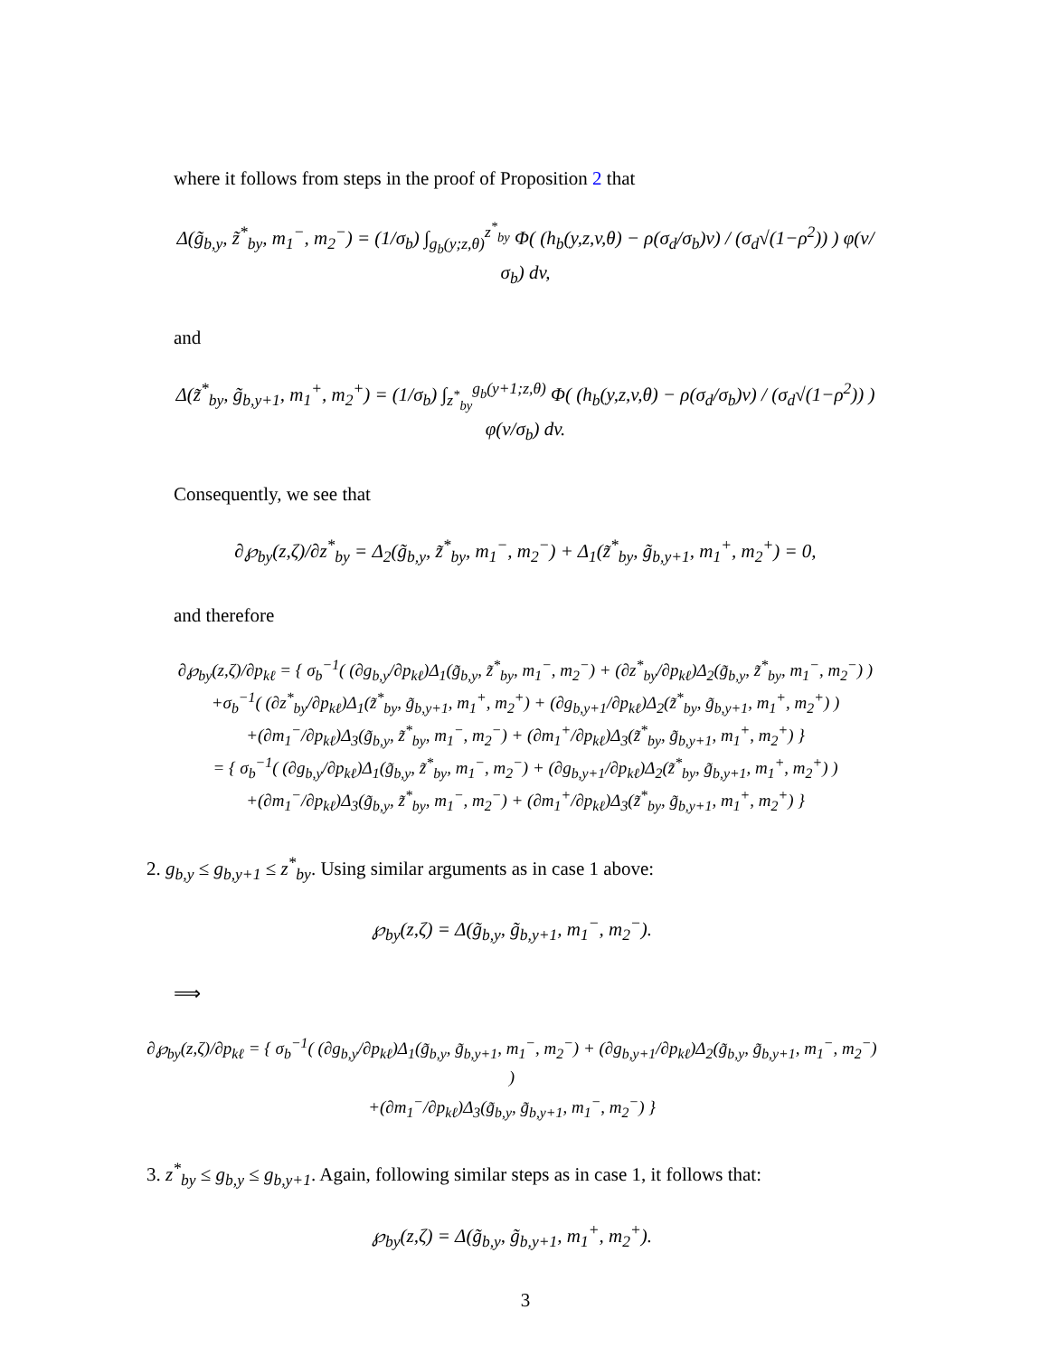where it follows from steps in the proof of Proposition 2 that
Δ(g̃<sub>b,y</sub>, z̃<sup>*</sup><sub>by</sub>, m<sub>1</sub><sup>−</sup>, m<sub>2</sub><sup>−</sup>) = (1/σ<sub>b</sub>) ∫<sub>g<sub>b</sub>(y;z,θ)</sub><sup>z<sup>*</sup><sub>by</sub></sup> Φ( (h<sub>b</sub>(y,z,v,θ) − ρ(σ<sub>d</sub>/σ<sub>b</sub>)v) / (σ<sub>d</sub>√(1−ρ<sup>2</sup>)) ) φ(v/σ<sub>b</sub>) dv,
and
Δ(z̃<sup>*</sup><sub>by</sub>, g̃<sub>b,y+1</sub>, m<sub>1</sub><sup>+</sup>, m<sub>2</sub><sup>+</sup>) = (1/σ<sub>b</sub>) ∫<sub>z<sup>*</sup><sub>by</sub></sub><sup>g<sub>b</sub>(y+1;z,θ)</sup> Φ( (h<sub>b</sub>(y,z,v,θ) − ρ(σ<sub>d</sub>/σ<sub>b</sub>)v) / (σ<sub>d</sub>√(1−ρ<sup>2</sup>)) ) φ(v/σ<sub>b</sub>) dv.
Consequently, we see that
∂℘<sub>by</sub>(z,ζ)/∂z<sup>*</sup><sub>by</sub> = Δ<sub>2</sub>(g̃<sub>b,y</sub>, z̃<sup>*</sup><sub>by</sub>, m<sub>1</sub><sup>−</sup>, m<sub>2</sub><sup>−</sup>) + Δ<sub>1</sub>(z̃<sup>*</sup><sub>by</sub>, g̃<sub>b,y+1</sub>, m<sub>1</sub><sup>+</sup>, m<sub>2</sub><sup>+</sup>) = 0,
and therefore
∂℘<sub>by</sub>(z,ζ)/∂p<sub>kℓ</sub> = { σ<sub>b</sub><sup>−1</sup>( (∂g<sub>b,y</sub>/∂p<sub>kℓ</sub>)Δ<sub>1</sub>(g̃<sub>b,y</sub>, z̃<sup>*</sup><sub>by</sub>, m<sub>1</sub><sup>−</sup>, m<sub>2</sub><sup>−</sup>) + (∂z<sup>*</sup><sub>by</sub>/∂p<sub>kℓ</sub>)Δ<sub>2</sub>(g̃<sub>b,y</sub>, z̃<sup>*</sup><sub>by</sub>, m<sub>1</sub><sup>−</sup>, m<sub>2</sub><sup>−</sup>) )
+σ<sub>b</sub><sup>−1</sup>( (∂z<sup>*</sup><sub>by</sub>/∂p<sub>kℓ</sub>)Δ<sub>1</sub>(z̃<sup>*</sup><sub>by</sub>, g̃<sub>b,y+1</sub>, m<sub>1</sub><sup>+</sup>, m<sub>2</sub><sup>+</sup>) + (∂g<sub>b,y+1</sub>/∂p<sub>kℓ</sub>)Δ<sub>2</sub>(z̃<sup>*</sup><sub>by</sub>, g̃<sub>b,y+1</sub>, m<sub>1</sub><sup>+</sup>, m<sub>2</sub><sup>+</sup>) )
+(∂m<sub>1</sub><sup>−</sup>/∂p<sub>kℓ</sub>)Δ<sub>3</sub>(g̃<sub>b,y</sub>, z̃<sup>*</sup><sub>by</sub>, m<sub>1</sub><sup>−</sup>, m<sub>2</sub><sup>−</sup>) + (∂m<sub>1</sub><sup>+</sup>/∂p<sub>kℓ</sub>)Δ<sub>3</sub>(z̃<sup>*</sup><sub>by</sub>, g̃<sub>b,y+1</sub>, m<sub>1</sub><sup>+</sup>, m<sub>2</sub><sup>+</sup>) }
= { σ<sub>b</sub><sup>−1</sup>( (∂g<sub>b,y</sub>/∂p<sub>kℓ</sub>)Δ<sub>1</sub>(g̃<sub>b,y</sub>, z̃<sup>*</sup><sub>by</sub>, m<sub>1</sub><sup>−</sup>, m<sub>2</sub><sup>−</sup>) + (∂g<sub>b,y+1</sub>/∂p<sub>kℓ</sub>)Δ<sub>2</sub>(z̃<sup>*</sup><sub>by</sub>, g̃<sub>b,y+1</sub>, m<sub>1</sub><sup>+</sup>, m<sub>2</sub><sup>+</sup>) )
+(∂m<sub>1</sub><sup>−</sup>/∂p<sub>kℓ</sub>)Δ<sub>3</sub>(g̃<sub>b,y</sub>, z̃<sup>*</sup><sub>by</sub>, m<sub>1</sub><sup>−</sup>, m<sub>2</sub><sup>−</sup>) + (∂m<sub>1</sub><sup>+</sup>/∂p<sub>kℓ</sub>)Δ<sub>3</sub>(z̃<sup>*</sup><sub>by</sub>, g̃<sub>b,y+1</sub>, m<sub>1</sub><sup>+</sup>, m<sub>2</sub><sup>+</sup>) }
2. g<sub>b,y</sub> ≤ g<sub>b,y+1</sub> ≤ z<sup>*</sup><sub>by</sub>. Using similar arguments as in case 1 above:
℘<sub>by</sub>(z,ζ) = Δ(g̃<sub>b,y</sub>, g̃<sub>b,y+1</sub>, m<sub>1</sub><sup>−</sup>, m<sub>2</sub><sup>−</sup>).
⟹
∂℘<sub>by</sub>(z,ζ)/∂p<sub>kℓ</sub> = { σ<sub>b</sub><sup>−1</sup>( (∂g<sub>b,y</sub>/∂p<sub>kℓ</sub>)Δ<sub>1</sub>(g̃<sub>b,y</sub>, g̃<sub>b,y+1</sub>, m<sub>1</sub><sup>−</sup>, m<sub>2</sub><sup>−</sup>) + (∂g<sub>b,y+1</sub>/∂p<sub>kℓ</sub>)Δ<sub>2</sub>(g̃<sub>b,y</sub>, g̃<sub>b,y+1</sub>, m<sub>1</sub><sup>−</sup>, m<sub>2</sub><sup>−</sup>) )
+(∂m<sub>1</sub><sup>−</sup>/∂p<sub>kℓ</sub>)Δ<sub>3</sub>(g̃<sub>b,y</sub>, g̃<sub>b,y+1</sub>, m<sub>1</sub><sup>−</sup>, m<sub>2</sub><sup>−</sup>) }
3. z<sup>*</sup><sub>by</sub> ≤ g<sub>b,y</sub> ≤ g<sub>b,y+1</sub>. Again, following similar steps as in case 1, it follows that:
℘<sub>by</sub>(z,ζ) = Δ(g̃<sub>b,y</sub>, g̃<sub>b,y+1</sub>, m<sub>1</sub><sup>+</sup>, m<sub>2</sub><sup>+</sup>).
3